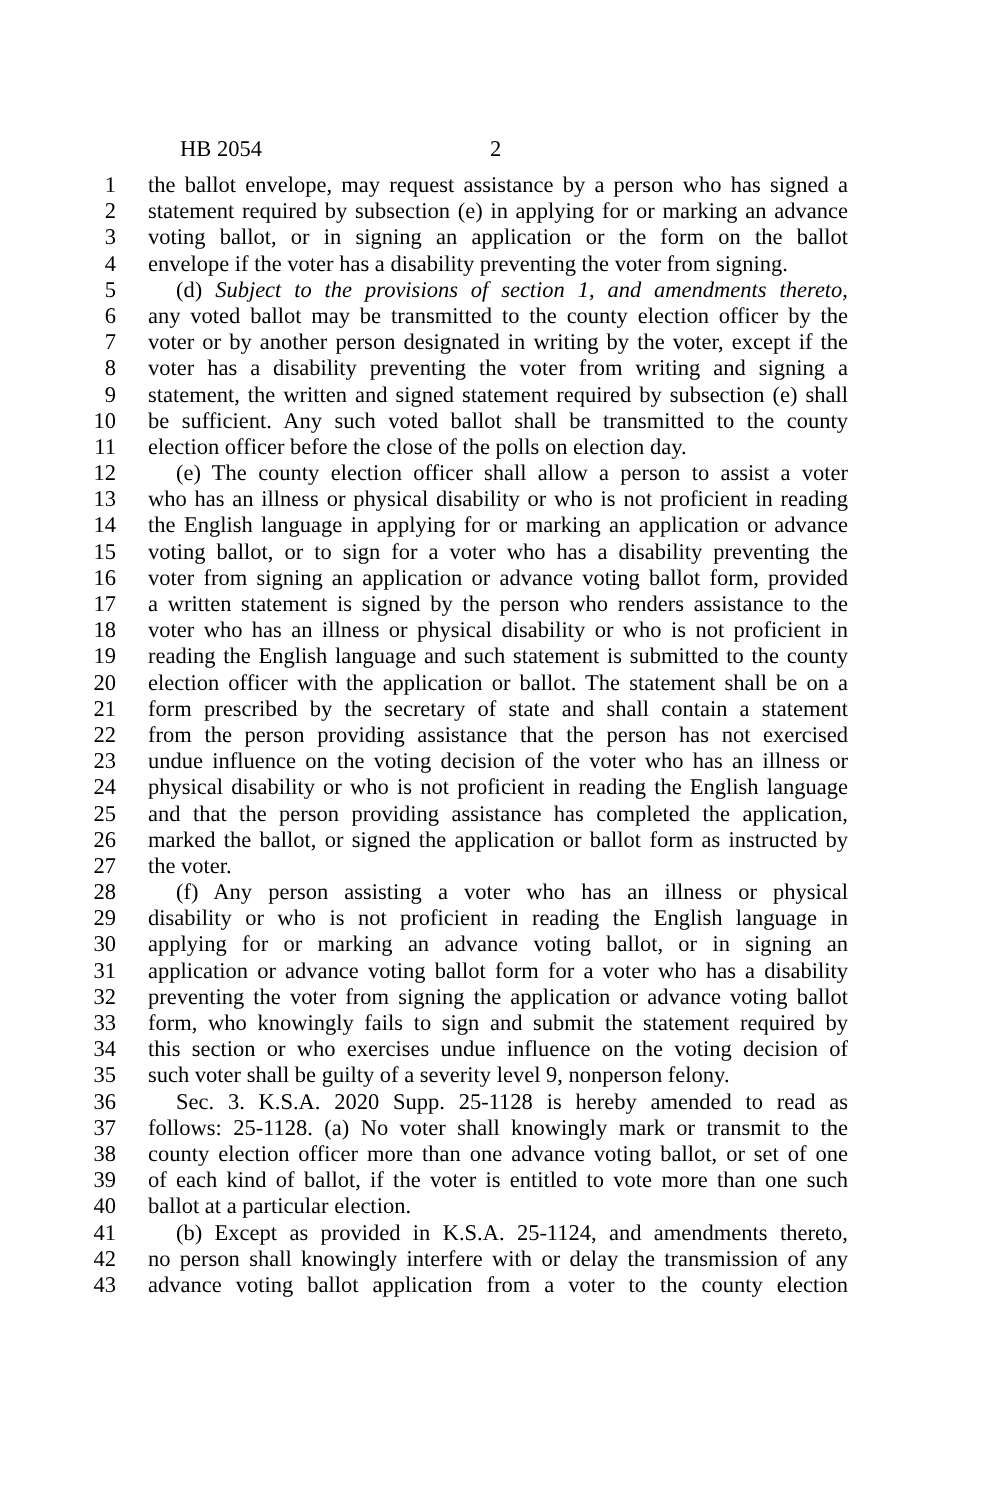HB 2054 2
1 the ballot envelope, may request assistance by a person who has signed a
2 statement required by subsection (e) in applying for or marking an advance
3 voting ballot, or in signing an application or the form on the ballot
4 envelope if the voter has a disability preventing the voter from signing.
5 (d) Subject to the provisions of section 1, and amendments thereto,
6 any voted ballot may be transmitted to the county election officer by the
7 voter or by another person designated in writing by the voter, except if the
8 voter has a disability preventing the voter from writing and signing a
9 statement, the written and signed statement required by subsection (e) shall
10 be sufficient. Any such voted ballot shall be transmitted to the county
11 election officer before the close of the polls on election day.
12 (e) The county election officer shall allow a person to assist a voter
13 who has an illness or physical disability or who is not proficient in reading
14 the English language in applying for or marking an application or advance
15 voting ballot, or to sign for a voter who has a disability preventing the
16 voter from signing an application or advance voting ballot form, provided
17 a written statement is signed by the person who renders assistance to the
18 voter who has an illness or physical disability or who is not proficient in
19 reading the English language and such statement is submitted to the county
20 election officer with the application or ballot. The statement shall be on a
21 form prescribed by the secretary of state and shall contain a statement
22 from the person providing assistance that the person has not exercised
23 undue influence on the voting decision of the voter who has an illness or
24 physical disability or who is not proficient in reading the English language
25 and that the person providing assistance has completed the application,
26 marked the ballot, or signed the application or ballot form as instructed by
27 the voter.
28 (f) Any person assisting a voter who has an illness or physical
29 disability or who is not proficient in reading the English language in
30 applying for or marking an advance voting ballot, or in signing an
31 application or advance voting ballot form for a voter who has a disability
32 preventing the voter from signing the application or advance voting ballot
33 form, who knowingly fails to sign and submit the statement required by
34 this section or who exercises undue influence on the voting decision of
35 such voter shall be guilty of a severity level 9, nonperson felony.
36 Sec. 3. K.S.A. 2020 Supp. 25-1128 is hereby amended to read as
37 follows: 25-1128. (a) No voter shall knowingly mark or transmit to the
38 county election officer more than one advance voting ballot, or set of one
39 of each kind of ballot, if the voter is entitled to vote more than one such
40 ballot at a particular election.
41 (b) Except as provided in K.S.A. 25-1124, and amendments thereto,
42 no person shall knowingly interfere with or delay the transmission of any
43 advance voting ballot application from a voter to the county election